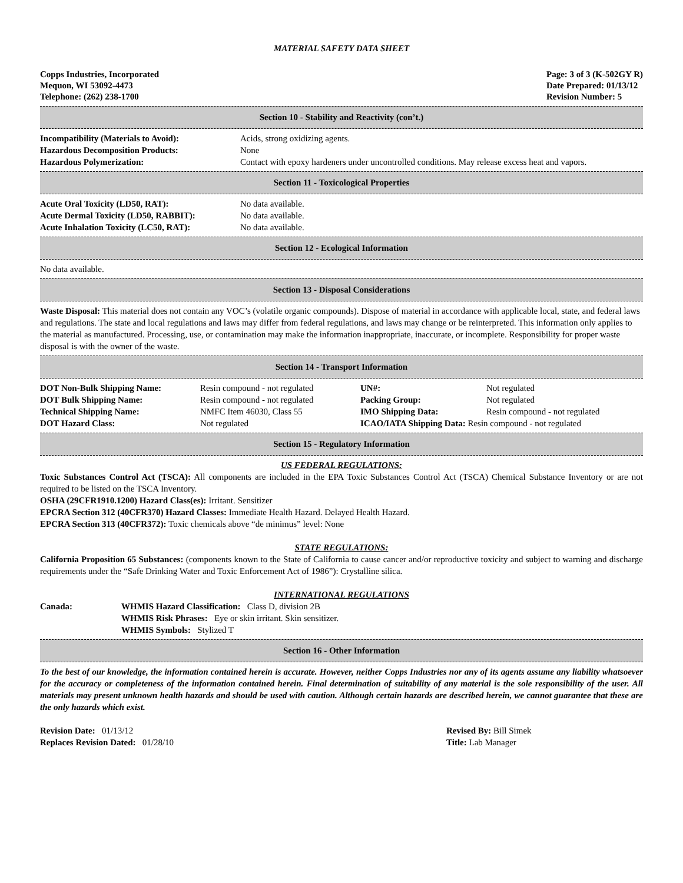MATERIAL SAFETY DATA SHEET
Copps Industries, Incorporated
Mequon, WI 53092-4473
Telephone: (262) 238-1700
Page: 3 of 3 (K-502GY R)
Date Prepared: 01/13/12
Revision Number: 5
Section 10 - Stability and Reactivity (con’t.)
| Incompatibility (Materials to Avoid): | Acids, strong oxidizing agents. |
| Hazardous Decomposition Products: | None |
| Hazardous Polymerization: | Contact with epoxy hardeners under uncontrolled conditions. May release excess heat and vapors. |
Section 11 - Toxicological Properties
| Acute Oral Toxicity (LD50, RAT): | No data available. |
| Acute Dermal Toxicity (LD50, RABBIT): | No data available. |
| Acute Inhalation Toxicity (LC50, RAT): | No data available. |
Section 12 - Ecological Information
No data available.
Section 13 - Disposal Considerations
Waste Disposal: This material does not contain any VOC’s (volatile organic compounds). Dispose of material in accordance with applicable local, state, and federal laws and regulations. The state and local regulations and laws may differ from federal regulations, and laws may change or be reinterpreted. This information only applies to the material as manufactured. Processing, use, or contamination may make the information inappropriate, inaccurate, or incomplete. Responsibility for proper waste disposal is with the owner of the waste.
Section 14 - Transport Information
| DOT Non-Bulk Shipping Name: | Resin compound - not regulated | UN#: | Not regulated |
| DOT Bulk Shipping Name: | Resin compound - not regulated | Packing Group: | Not regulated |
| Technical Shipping Name: | NMFC Item 46030, Class 55 | IMO Shipping Data: | Resin compound - not regulated |
| DOT Hazard Class: | Not regulated | ICAO/IATA Shipping Data: Resin compound - not regulated | |
Section 15 - Regulatory Information
US FEDERAL REGULATIONS:
Toxic Substances Control Act (TSCA): All components are included in the EPA Toxic Substances Control Act (TSCA) Chemical Substance Inventory or are not required to be listed on the TSCA Inventory.
OSHA (29CFR1910.1200) Hazard Class(es): Irritant. Sensitizer
EPCRA Section 312 (40CFR370) Hazard Classes: Immediate Health Hazard. Delayed Health Hazard.
EPCRA Section 313 (40CFR372): Toxic chemicals above “de minimus” level: None
STATE REGULATIONS:
California Proposition 65 Substances: (components known to the State of California to cause cancer and/or reproductive toxicity and subject to warning and discharge requirements under the “Safe Drinking Water and Toxic Enforcement Act of 1986”): Crystalline silica.
INTERNATIONAL REGULATIONS
| Canada: | WHMIS Hazard Classification: Class D, division 2B WHMIS Risk Phrases: Eye or skin irritant. Skin sensitizer. WHMIS Symbols: Stylized T |
Section 16 - Other Information
To the best of our knowledge, the information contained herein is accurate. However, neither Copps Industries nor any of its agents assume any liability whatsoever for the accuracy or completeness of the information contained herein. Final determination of suitability of any material is the sole responsibility of the user. All materials may present unknown health hazards and should be used with caution. Although certain hazards are described herein, we cannot guarantee that these are the only hazards which exist.
| Revision Date: 01/13/12 | Revised By: Bill Simek |
| Replaces Revision Dated: 01/28/10 | Title: Lab Manager |